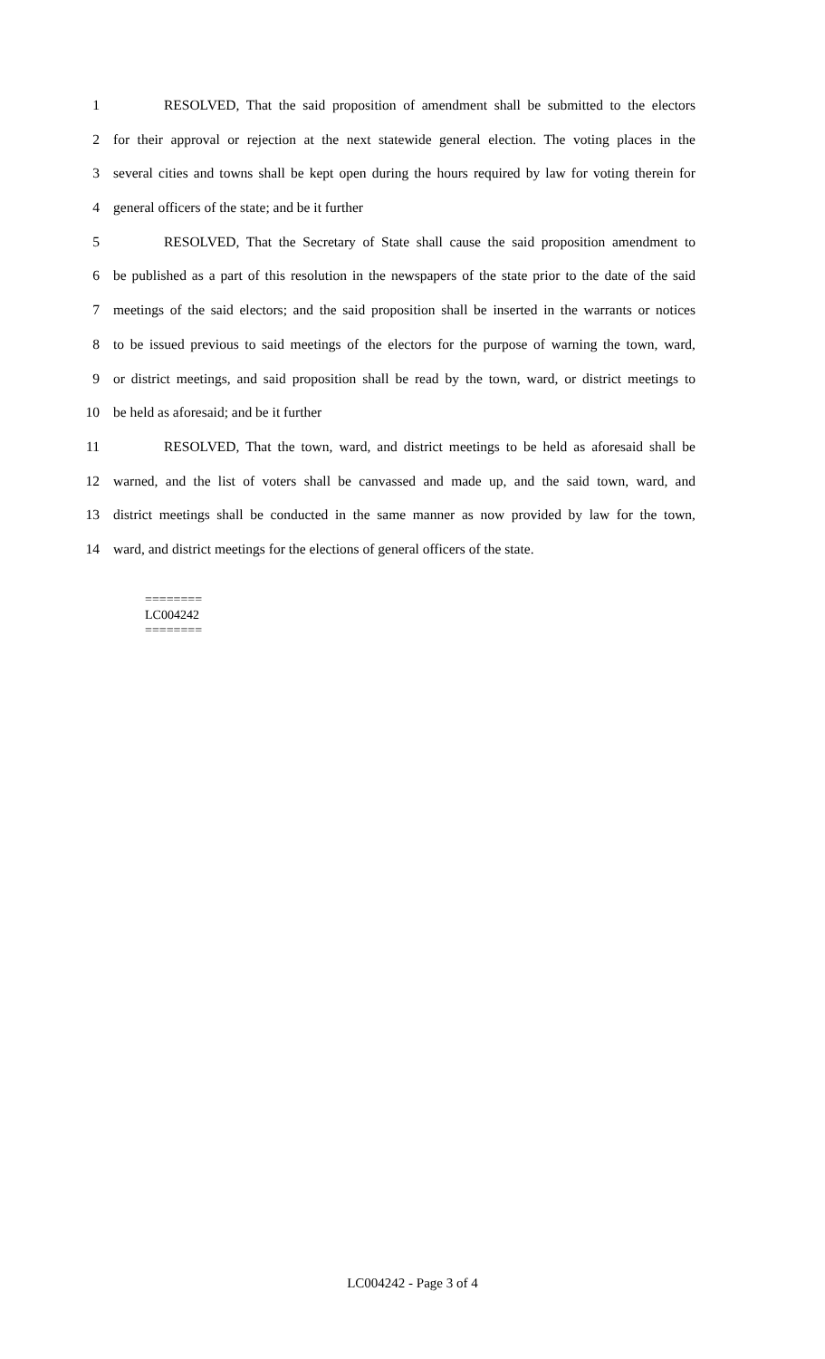1 RESOLVED, That the said proposition of amendment shall be submitted to the electors
2 for their approval or rejection at the next statewide general election. The voting places in the
3 several cities and towns shall be kept open during the hours required by law for voting therein for
4 general officers of the state; and be it further
5 RESOLVED, That the Secretary of State shall cause the said proposition amendment to
6 be published as a part of this resolution in the newspapers of the state prior to the date of the said
7 meetings of the said electors; and the said proposition shall be inserted in the warrants or notices
8 to be issued previous to said meetings of the electors for the purpose of warning the town, ward,
9 or district meetings, and said proposition shall be read by the town, ward, or district meetings to
10 be held as aforesaid; and be it further
11 RESOLVED, That the town, ward, and district meetings to be held as aforesaid shall be
12 warned, and the list of voters shall be canvassed and made up, and the said town, ward, and
13 district meetings shall be conducted in the same manner as now provided by law for the town,
14 ward, and district meetings for the elections of general officers of the state.
========
LC004242
========
LC004242 - Page 3 of 4